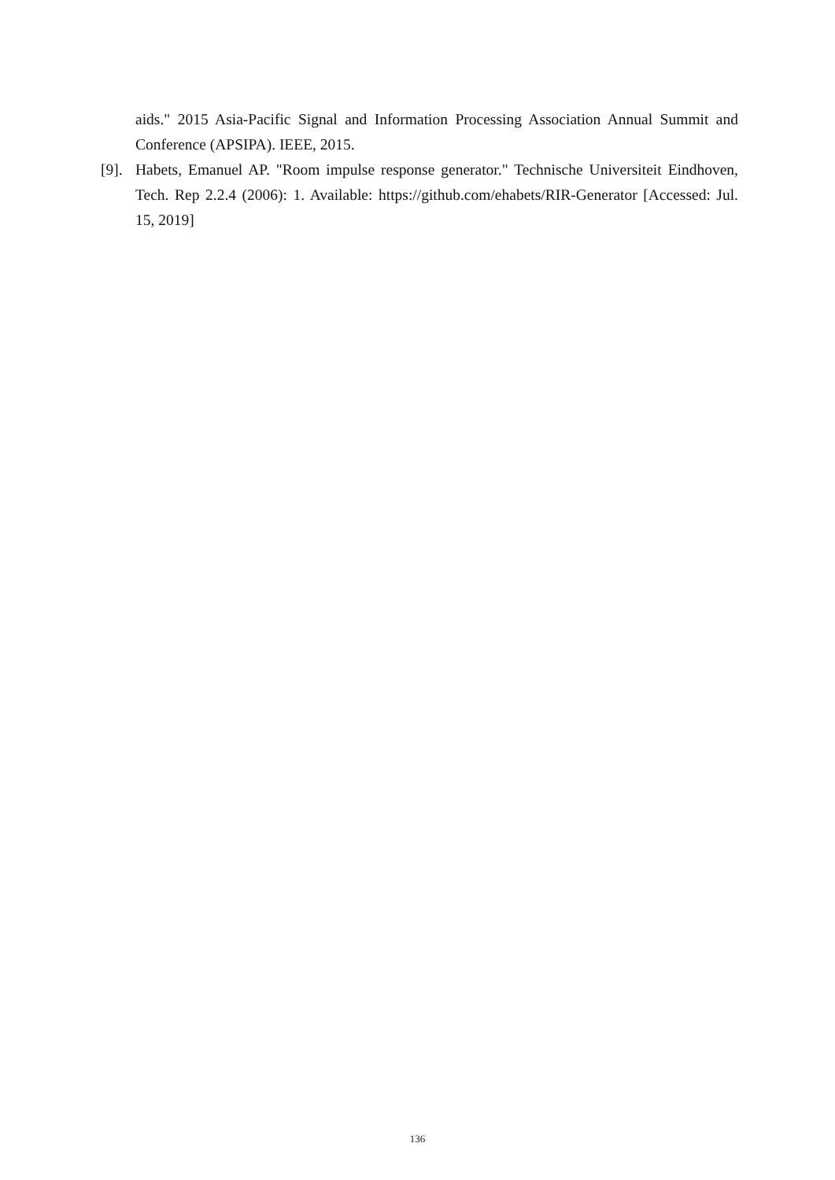aids." 2015 Asia-Pacific Signal and Information Processing Association Annual Summit and Conference (APSIPA). IEEE, 2015.
[9]. Habets, Emanuel AP. "Room impulse response generator." Technische Universiteit Eindhoven, Tech. Rep 2.2.4 (2006): 1. Available: https://github.com/ehabets/RIR-Generator [Accessed: Jul. 15, 2019]
136